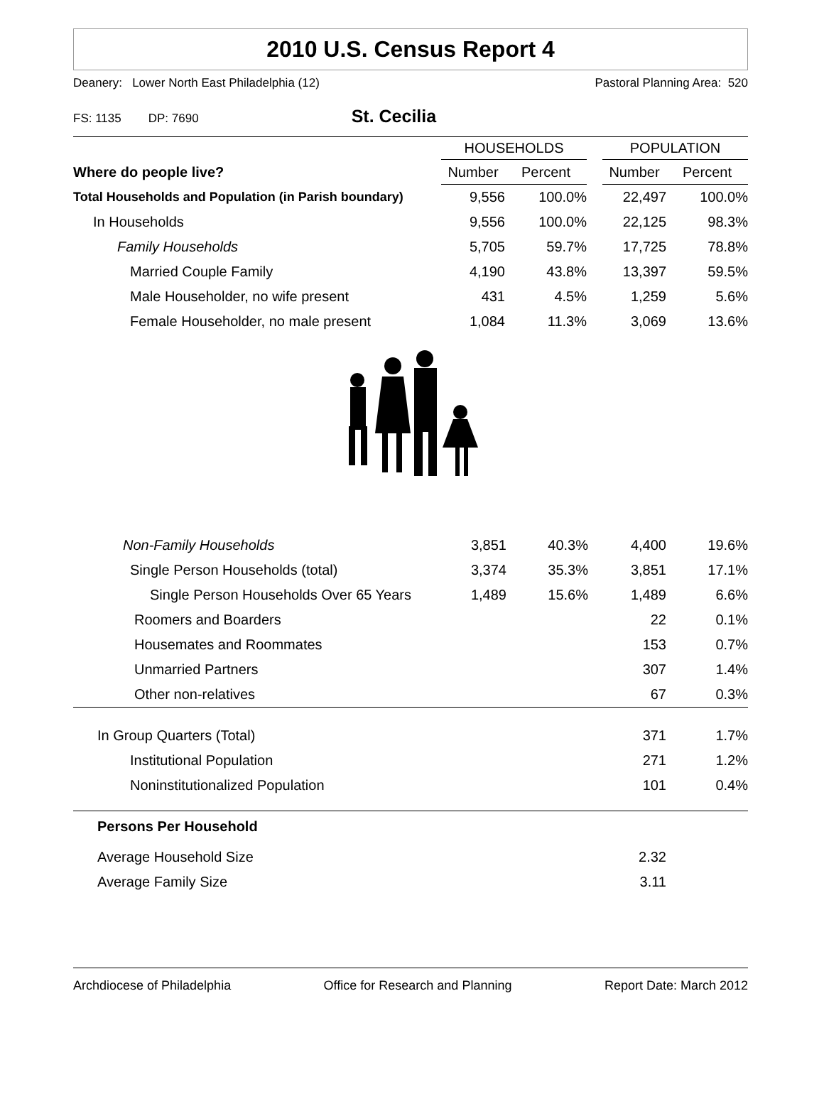2010 U.S. Census Report 4
Deanery: Lower North East Philadelphia (12) Pastoral Planning Area: 520
FS: 1135 DP: 7690 St. Cecilia
| | HOUSEHOLDS | | | POPULATION | |
| Where do people live? | Number | Percent | | Number | Percent |
| Total Households and Population (in Parish boundary) | 9,556 | 100.0% | | 22,497 | 100.0% |
| In Households | 9,556 | 100.0% | | 22,125 | 98.3% |
| Family Households | 5,705 | 59.7% | | 17,725 | 78.8% |
| Married Couple Family | 4,190 | 43.8% | | 13,397 | 59.5% |
| Male Householder, no wife present | 431 | 4.5% | | 1,259 | 5.6% |
| Female Householder, no male present | 1,084 | 11.3% | | 3,069 | 13.6% |
| Non-Family Households | 3,851 | 40.3% | | 4,400 | 19.6% |
| Single Person Households (total) | 3,374 | 35.3% | | 3,851 | 17.1% |
| Single Person Households Over 65 Years | 1,489 | 15.6% | | 1,489 | 6.6% |
| Roomers and Boarders | | | | 22 | 0.1% |
| Housemates and Roommates | | | | 153 | 0.7% |
| Unmarried Partners | | | | 307 | 1.4% |
| Other non-relatives | | | | 67 | 0.3% |
| In Group Quarters (Total) | | | | 371 | 1.7% |
| Institutional Population | | | | 271 | 1.2% |
| Noninstitutionalized Population | | | | 101 | 0.4% |
| Persons Per Household | | | | | |
| Average Household Size | | | | 2.32 | |
| Average Family Size | | | | 3.11 | |
Archdiocese of Philadelphia Office for Research and Planning Report Date: March 2012